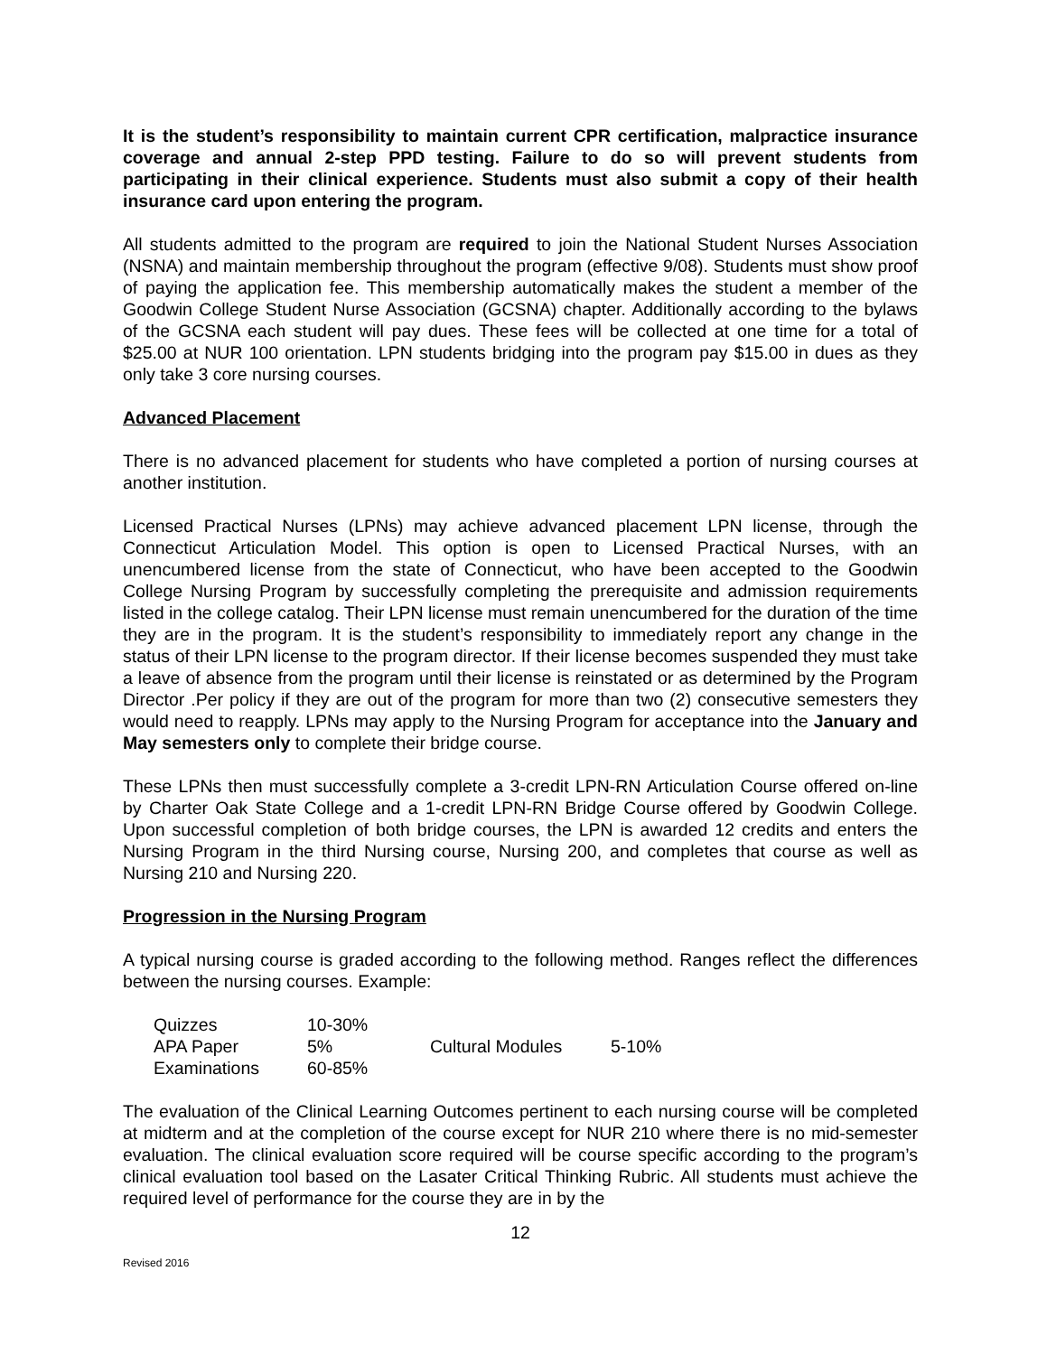It is the student’s responsibility to maintain current CPR certification, malpractice insurance coverage and annual 2-step PPD testing. Failure to do so will prevent students from participating in their clinical experience. Students must also submit a copy of their health insurance card upon entering the program.
All students admitted to the program are required to join the National Student Nurses Association (NSNA) and maintain membership throughout the program (effective 9/08). Students must show proof of paying the application fee. This membership automatically makes the student a member of the Goodwin College Student Nurse Association (GCSNA) chapter. Additionally according to the bylaws of the GCSNA each student will pay dues. These fees will be collected at one time for a total of $25.00 at NUR 100 orientation. LPN students bridging into the program pay $15.00 in dues as they only take 3 core nursing courses.
Advanced Placement
There is no advanced placement for students who have completed a portion of nursing courses at another institution.
Licensed Practical Nurses (LPNs) may achieve advanced placement LPN license, through the Connecticut Articulation Model. This option is open to Licensed Practical Nurses, with an unencumbered license from the state of Connecticut, who have been accepted to the Goodwin College Nursing Program by successfully completing the prerequisite and admission requirements listed in the college catalog. Their LPN license must remain unencumbered for the duration of the time they are in the program. It is the student’s responsibility to immediately report any change in the status of their LPN license to the program director. If their license becomes suspended they must take a leave of absence from the program until their license is reinstated or as determined by the Program Director .Per policy if they are out of the program for more than two (2) consecutive semesters they would need to reapply. LPNs may apply to the Nursing Program for acceptance into the January and May semesters only to complete their bridge course.
These LPNs then must successfully complete a 3-credit LPN-RN Articulation Course offered on-line by Charter Oak State College and a 1-credit LPN-RN Bridge Course offered by Goodwin College. Upon successful completion of both bridge courses, the LPN is awarded 12 credits and enters the Nursing Program in the third Nursing course, Nursing 200, and completes that course as well as Nursing 210 and Nursing 220.
Progression in the Nursing Program
A typical nursing course is graded according to the following method. Ranges reflect the differences between the nursing courses. Example:
| Quizzes | 10-30% | | |
| APA Paper | 5% | Cultural Modules | 5-10% |
| Examinations | 60-85% | | |
The evaluation of the Clinical Learning Outcomes pertinent to each nursing course will be completed at midterm and at the completion of the course except for NUR 210 where there is no mid-semester evaluation. The clinical evaluation score required will be course specific according to the program’s clinical evaluation tool based on the Lasater Critical Thinking Rubric. All students must achieve the required level of performance for the course they are in by the
12
Revised 2016